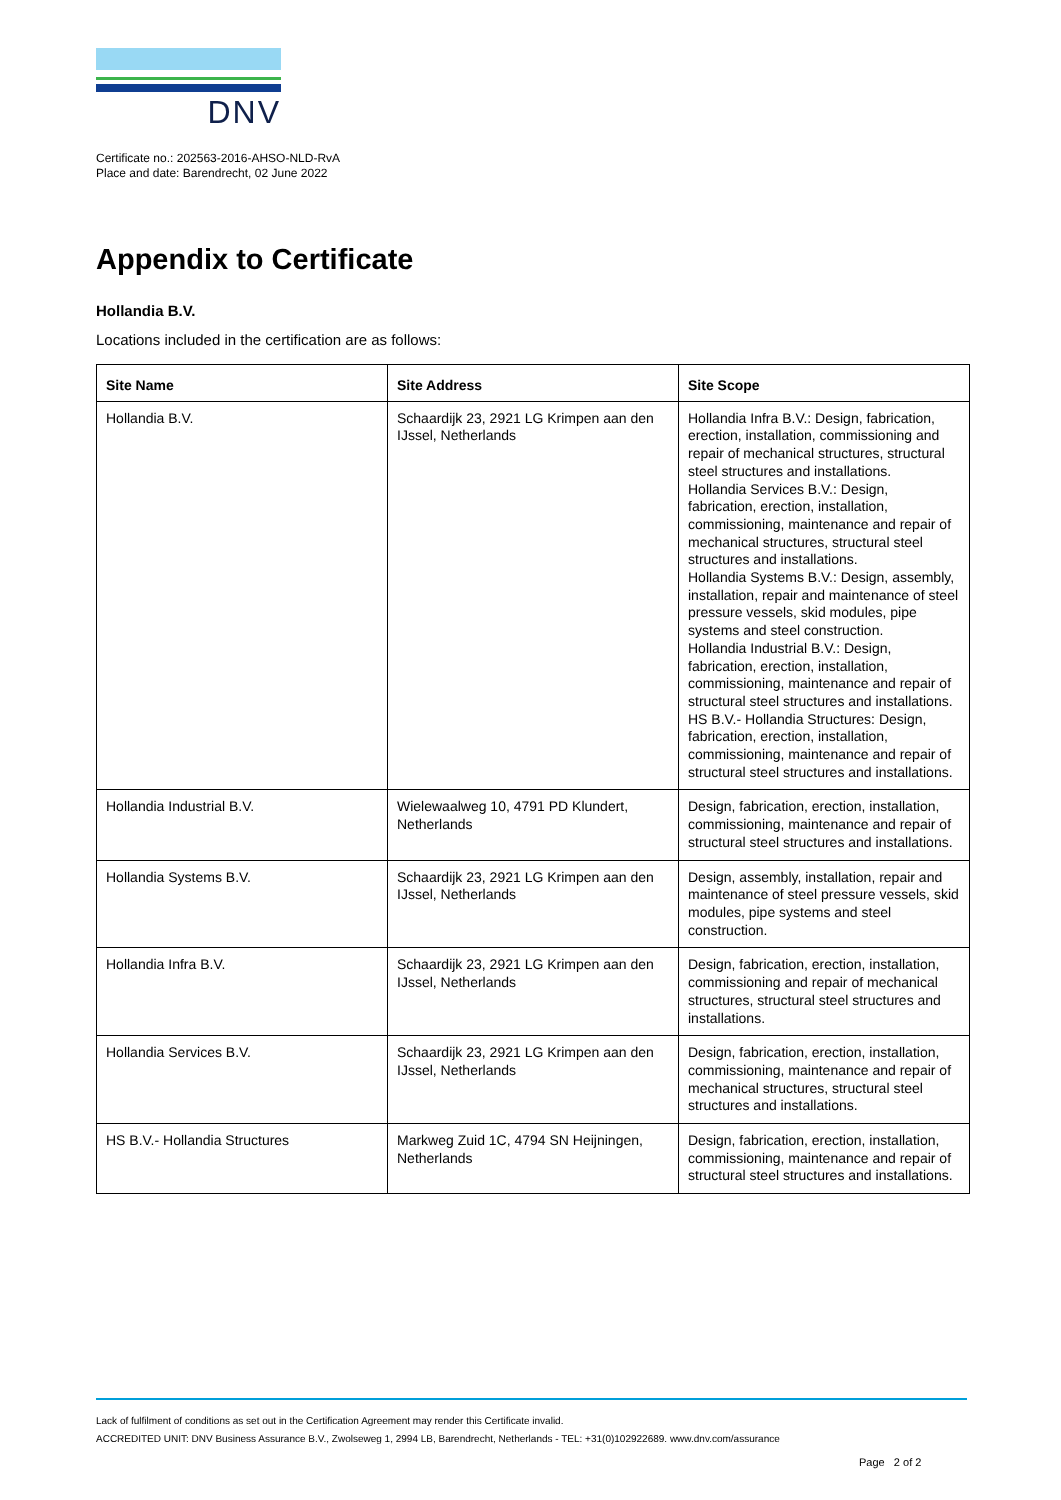DNV
Certificate no.: 202563-2016-AHSO-NLD-RvA
Place and date: Barendrecht, 02 June 2022
Appendix to Certificate
Hollandia B.V.
Locations included in the certification are as follows:
| Site Name | Site Address | Site Scope |
| --- | --- | --- |
| Hollandia B.V. | Schaardijk 23, 2921 LG Krimpen aan den IJssel, Netherlands | Hollandia Infra B.V.: Design, fabrication, erection, installation, commissioning and repair of mechanical structures, structural steel structures and installations. Hollandia Services B.V.: Design, fabrication, erection, installation, commissioning, maintenance and repair of mechanical structures, structural steel structures and installations. Hollandia Systems B.V.: Design, assembly, installation, repair and maintenance of steel pressure vessels, skid modules, pipe systems and steel construction. Hollandia Industrial B.V.: Design, fabrication, erection, installation, commissioning, maintenance and repair of structural steel structures and installations. HS B.V.- Hollandia Structures: Design, fabrication, erection, installation, commissioning, maintenance and repair of structural steel structures and installations. |
| Hollandia Industrial B.V. | Wielewaalweg 10, 4791 PD Klundert, Netherlands | Design, fabrication, erection, installation, commissioning, maintenance and repair of structural steel structures and installations. |
| Hollandia Systems B.V. | Schaardijk 23, 2921 LG Krimpen aan den IJssel, Netherlands | Design, assembly, installation, repair and maintenance of steel pressure vessels, skid modules, pipe systems and steel construction. |
| Hollandia Infra B.V. | Schaardijk 23, 2921 LG Krimpen aan den IJssel, Netherlands | Design, fabrication, erection, installation, commissioning and repair of mechanical structures, structural steel structures and installations. |
| Hollandia Services B.V. | Schaardijk 23, 2921 LG Krimpen aan den IJssel, Netherlands | Design, fabrication, erection, installation, commissioning, maintenance and repair of mechanical structures, structural steel structures and installations. |
| HS B.V.- Hollandia Structures | Markweg Zuid 1C, 4794 SN Heijningen, Netherlands | Design, fabrication, erection, installation, commissioning, maintenance and repair of structural steel structures and installations. |
Lack of fulfilment of conditions as set out in the Certification Agreement may render this Certificate invalid.
ACCREDITED UNIT: DNV Business Assurance B.V., Zwolseweg 1, 2994 LB, Barendrecht, Netherlands - TEL: +31(0)102922689. www.dnv.com/assurance
Page 2 of 2